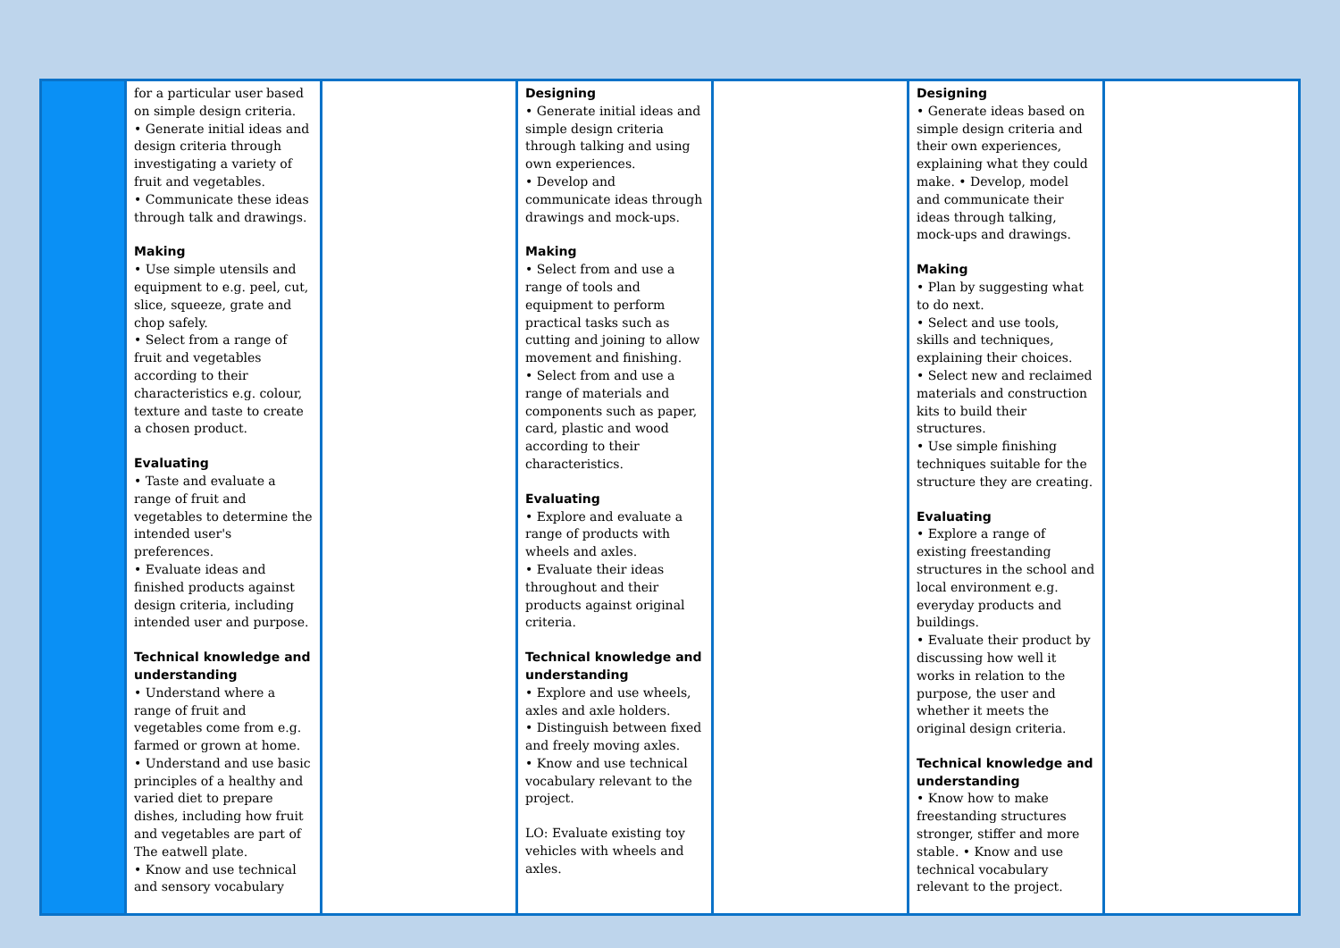| | for a particular user based on simple design criteria. • Generate initial ideas and design criteria through investigating a variety of fruit and vegetables. • Communicate these ideas through talk and drawings. Making • Use simple utensils and equipment to e.g. peel, cut, slice, squeeze, grate and chop safely. • Select from a range of fruit and vegetables according to their characteristics e.g. colour, texture and taste to create a chosen product. Evaluating • Taste and evaluate a range of fruit and vegetables to determine the intended user's preferences. • Evaluate ideas and finished products against design criteria, including intended user and purpose. Technical knowledge and understanding • Understand where a range of fruit and vegetables come from e.g. farmed or grown at home. • Understand and use basic principles of a healthy and varied diet to prepare dishes, including how fruit and vegetables are part of The eatwell plate. • Know and use technical and sensory vocabulary | | Designing • Generate initial ideas and simple design criteria through talking and using own experiences. • Develop and communicate ideas through drawings and mock-ups. Making • Select from and use a range of tools and equipment to perform practical tasks such as cutting and joining to allow movement and finishing. • Select from and use a range of materials and components such as paper, card, plastic and wood according to their characteristics. Evaluating • Explore and evaluate a range of products with wheels and axles. • Evaluate their ideas throughout and their products against original criteria. Technical knowledge and understanding • Explore and use wheels, axles and axle holders. • Distinguish between fixed and freely moving axles. • Know and use technical vocabulary relevant to the project. LO: Evaluate existing toy vehicles with wheels and axles. | | Designing • Generate ideas based on simple design criteria and their own experiences, explaining what they could make. • Develop, model and communicate their ideas through talking, mock-ups and drawings. Making • Plan by suggesting what to do next. • Select and use tools, skills and techniques, explaining their choices. • Select new and reclaimed materials and construction kits to build their structures. • Use simple finishing techniques suitable for the structure they are creating. Evaluating • Explore a range of existing freestanding structures in the school and local environment e.g. everyday products and buildings. • Evaluate their product by discussing how well it works in relation to the purpose, the user and whether it meets the original design criteria. Technical knowledge and understanding • Know how to make freestanding structures stronger, stiffer and more stable. • Know and use technical vocabulary relevant to the project. | |